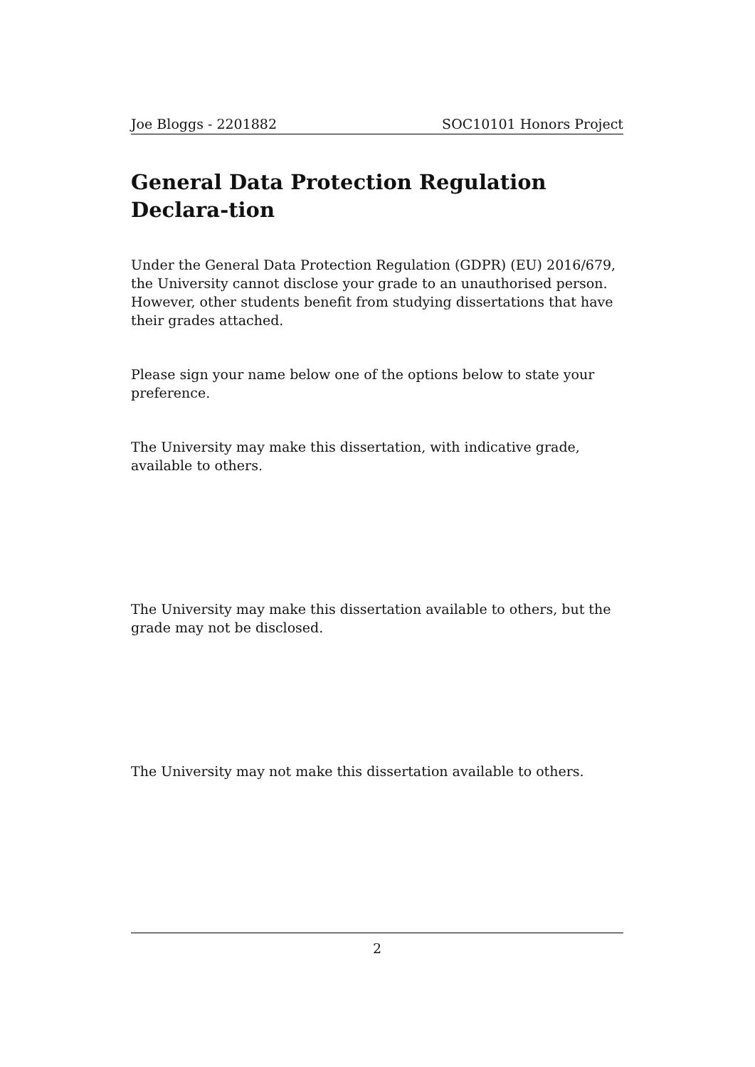Joe Bloggs - 2201882 SOC10101 Honors Project
General Data Protection Regulation Declara-tion
Under the General Data Protection Regulation (GDPR) (EU) 2016/679, the University cannot disclose your grade to an unauthorised person. However, other students benefit from studying dissertations that have their grades attached.
Please sign your name below one of the options below to state your preference.
The University may make this dissertation, with indicative grade, available to others.
The University may make this dissertation available to others, but the grade may not be disclosed.
The University may not make this dissertation available to others.
2